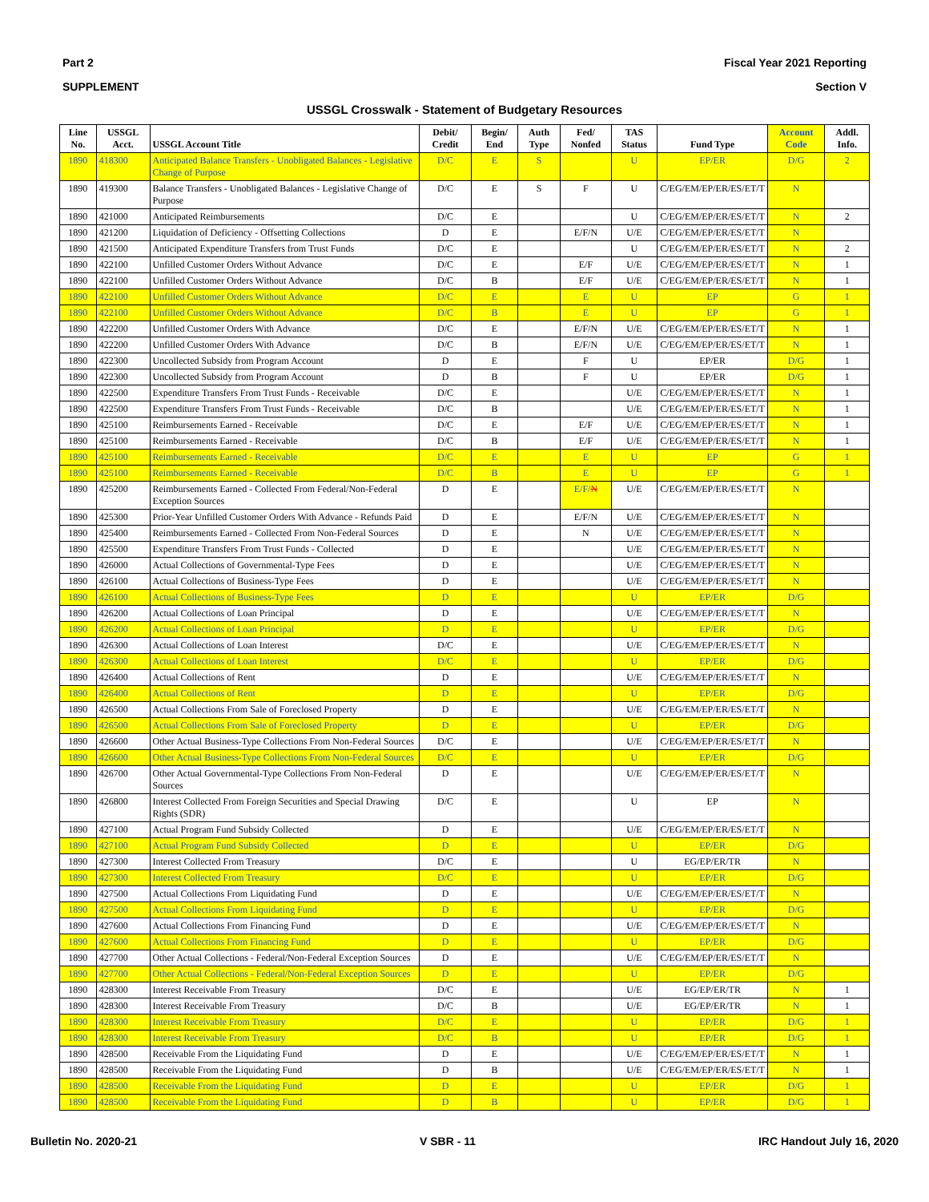Part 2 Fiscal Year 2021 Reporting
SUPPLEMENT Section V
USSGL Crosswalk - Statement of Budgetary Resources
| Line No. | USSGL Acct. | USSGL Account Title | Debit/ Credit | Begin/ End | Auth Type | Fed/ Nonfed | TAS Status | Fund Type | Account Code | Addl. Info. |
| --- | --- | --- | --- | --- | --- | --- | --- | --- | --- | --- |
| 1890 | 418300 | Anticipated Balance Transfers - Unobligated Balances - Legislative Change of Purpose | D/C | E | S | | U | EP/ER | D/G | 2 |
| 1890 | 419300 | Balance Transfers - Unobligated Balances - Legislative Change of Purpose | D/C | E | S | F | U | C/EG/EM/EP/ER/ES/ET/T | N | |
| 1890 | 421000 | Anticipated Reimbursements | D/C | E | | | U | C/EG/EM/EP/ER/ES/ET/T | N | 2 |
| 1890 | 421200 | Liquidation of Deficiency - Offsetting Collections | D | E | | E/F/N | U/E | C/EG/EM/EP/ER/ES/ET/T | N | |
| 1890 | 421500 | Anticipated Expenditure Transfers from Trust Funds | D/C | E | | | U | C/EG/EM/EP/ER/ES/ET/T | N | 2 |
| 1890 | 422100 | Unfilled Customer Orders Without Advance | D/C | E | | E/F | U/E | C/EG/EM/EP/ER/ES/ET/T | N | 1 |
| 1890 | 422100 | Unfilled Customer Orders Without Advance | D/C | B | | E/F | U/E | C/EG/EM/EP/ER/ES/ET/T | N | 1 |
| 1890 | 422100 | Unfilled Customer Orders Without Advance | D/C | E | | E | U | EP | G | 1 |
| 1890 | 422100 | Unfilled Customer Orders Without Advance | D/C | B | | E | U | EP | G | 1 |
| 1890 | 422200 | Unfilled Customer Orders With Advance | D/C | E | | E/F/N | U/E | C/EG/EM/EP/ER/ES/ET/T | N | 1 |
| 1890 | 422200 | Unfilled Customer Orders With Advance | D/C | B | | E/F/N | U/E | C/EG/EM/EP/ER/ES/ET/T | N | 1 |
| 1890 | 422300 | Uncollected Subsidy from Program Account | D | E | | F | U | EP/ER | D/G | 1 |
| 1890 | 422300 | Uncollected Subsidy from Program Account | D | B | | F | U | EP/ER | D/G | 1 |
| 1890 | 422500 | Expenditure Transfers From Trust Funds - Receivable | D/C | E | | | U/E | C/EG/EM/EP/ER/ES/ET/T | N | 1 |
| 1890 | 422500 | Expenditure Transfers From Trust Funds - Receivable | D/C | B | | | U/E | C/EG/EM/EP/ER/ES/ET/T | N | 1 |
| 1890 | 425100 | Reimbursements Earned - Receivable | D/C | E | | E/F | U/E | C/EG/EM/EP/ER/ES/ET/T | N | 1 |
| 1890 | 425100 | Reimbursements Earned - Receivable | D/C | B | | E/F | U/E | C/EG/EM/EP/ER/ES/ET/T | N | 1 |
| 1890 | 425100 | Reimbursements Earned - Receivable | D/C | E | | E | U | EP | G | 1 |
| 1890 | 425100 | Reimbursements Earned - Receivable | D/C | B | | E | U | EP | G | 1 |
| 1890 | 425200 | Reimbursements Earned - Collected From Federal/Non-Federal Exception Sources | D | E | | E/F/ N | U/E | C/EG/EM/EP/ER/ES/ET/T | N | |
| 1890 | 425300 | Prior-Year Unfilled Customer Orders With Advance - Refunds Paid | D | E | | E/F/N | U/E | C/EG/EM/EP/ER/ES/ET/T | N | |
| 1890 | 425400 | Reimbursements Earned - Collected From Non-Federal Sources | D | E | | N | U/E | C/EG/EM/EP/ER/ES/ET/T | N | |
| 1890 | 425500 | Expenditure Transfers From Trust Funds - Collected | D | E | | | U/E | C/EG/EM/EP/ER/ES/ET/T | N | |
| 1890 | 426000 | Actual Collections of Governmental-Type Fees | D | E | | | U/E | C/EG/EM/EP/ER/ES/ET/T | N | |
| 1890 | 426100 | Actual Collections of Business-Type Fees | D | E | | | U/E | C/EG/EM/EP/ER/ES/ET/T | N | |
| 1890 | 426100 | Actual Collections of Business-Type Fees | D | E | | | U | EP/ER | D/G | |
| 1890 | 426200 | Actual Collections of Loan Principal | D | E | | | U/E | C/EG/EM/EP/ER/ES/ET/T | N | |
| 1890 | 426200 | Actual Collections of Loan Principal | D | E | | | U | EP/ER | D/G | |
| 1890 | 426300 | Actual Collections of Loan Interest | D/C | E | | | U/E | C/EG/EM/EP/ER/ES/ET/T | N | |
| 1890 | 426300 | Actual Collections of Loan Interest | D/C | E | | | U | EP/ER | D/G | |
| 1890 | 426400 | Actual Collections of Rent | D | E | | | U/E | C/EG/EM/EP/ER/ES/ET/T | N | |
| 1890 | 426400 | Actual Collections of Rent | D | E | | | U | EP/ER | D/G | |
| 1890 | 426500 | Actual Collections From Sale of Foreclosed Property | D | E | | | U/E | C/EG/EM/EP/ER/ES/ET/T | N | |
| 1890 | 426500 | Actual Collections From Sale of Foreclosed Property | D | E | | | U | EP/ER | D/G | |
| 1890 | 426600 | Other Actual Business-Type Collections From Non-Federal Sources | D/C | E | | | U/E | C/EG/EM/EP/ER/ES/ET/T | N | |
| 1890 | 426600 | Other Actual Business-Type Collections From Non-Federal Sources | D/C | E | | | U | EP/ER | D/G | |
| 1890 | 426700 | Other Actual Governmental-Type Collections From Non-Federal Sources | D | E | | | U/E | C/EG/EM/EP/ER/ES/ET/T | N | |
| 1890 | 426800 | Interest Collected From Foreign Securities and Special Drawing Rights (SDR) | D/C | E | | | U | EP | N | |
| 1890 | 427100 | Actual Program Fund Subsidy Collected | D | E | | | U/E | C/EG/EM/EP/ER/ES/ET/T | N | |
| 1890 | 427100 | Actual Program Fund Subsidy Collected | D | E | | | U | EP/ER | D/G | |
| 1890 | 427300 | Interest Collected From Treasury | D/C | E | | | U | EG/EP/ER/TR | N | |
| 1890 | 427300 | Interest Collected From Treasury | D/C | E | | | U | EP/ER | D/G | |
| 1890 | 427500 | Actual Collections From Liquidating Fund | D | E | | | U/E | C/EG/EM/EP/ER/ES/ET/T | N | |
| 1890 | 427500 | Actual Collections From Liquidating Fund | D | E | | | U | EP/ER | D/G | |
| 1890 | 427600 | Actual Collections From Financing Fund | D | E | | | U/E | C/EG/EM/EP/ER/ES/ET/T | N | |
| 1890 | 427600 | Actual Collections From Financing Fund | D | E | | | U | EP/ER | D/G | |
| 1890 | 427700 | Other Actual Collections - Federal/Non-Federal Exception Sources | D | E | | | U/E | C/EG/EM/EP/ER/ES/ET/T | N | |
| 1890 | 427700 | Other Actual Collections - Federal/Non-Federal Exception Sources | D | E | | | U | EP/ER | D/G | |
| 1890 | 428300 | Interest Receivable From Treasury | D/C | E | | | U/E | EG/EP/ER/TR | N | 1 |
| 1890 | 428300 | Interest Receivable From Treasury | D/C | B | | | U/E | EG/EP/ER/TR | N | 1 |
| 1890 | 428300 | Interest Receivable From Treasury | D/C | E | | | U | EP/ER | D/G | 1 |
| 1890 | 428300 | Interest Receivable From Treasury | D/C | B | | | U | EP/ER | D/G | 1 |
| 1890 | 428500 | Receivable From the Liquidating Fund | D | E | | | U/E | C/EG/EM/EP/ER/ES/ET/T | N | 1 |
| 1890 | 428500 | Receivable From the Liquidating Fund | D | B | | | U/E | C/EG/EM/EP/ER/ES/ET/T | N | 1 |
| 1890 | 428500 | Receivable From the Liquidating Fund | D | E | | | U | EP/ER | D/G | 1 |
| 1890 | 428500 | Receivable From the Liquidating Fund | D | B | | | U | EP/ER | D/G | 1 |
Bulletin No. 2020-21 V SBR - 11 IRC Handout July 16, 2020